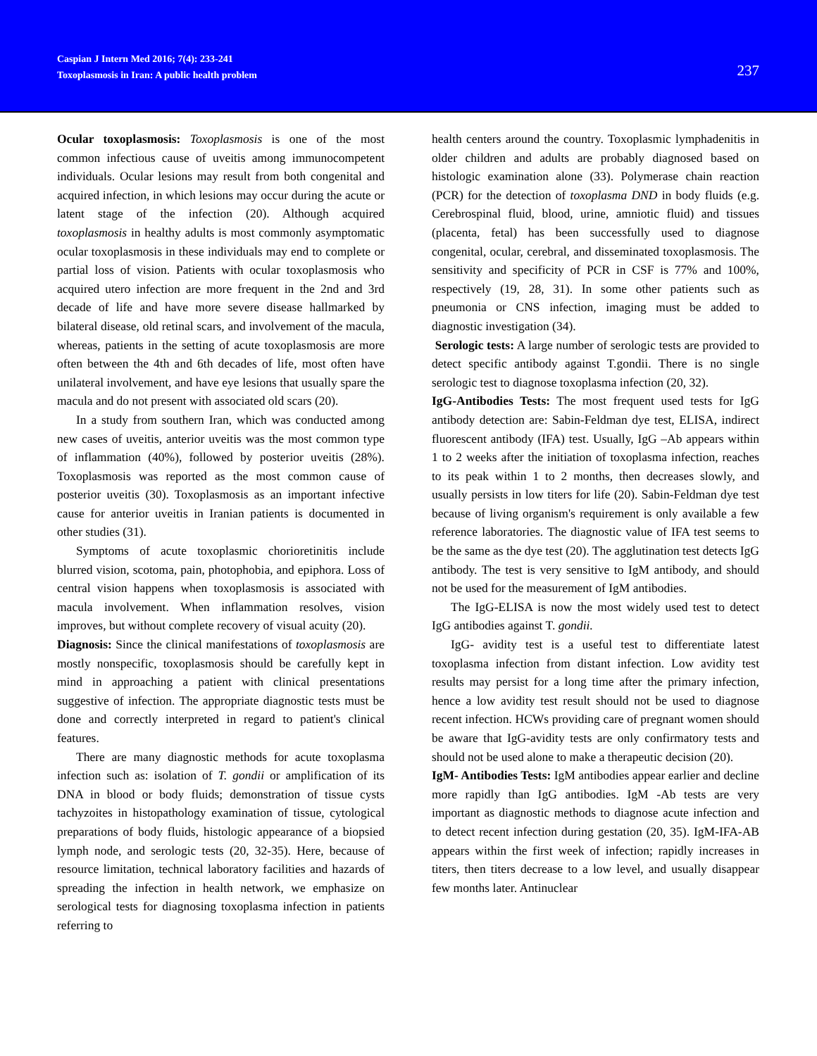Caspian J Intern Med 2016; 7(4): 233-241
Toxoplasmosis in Iran: A public health problem
237
Ocular toxoplasmosis: Toxoplasmosis is one of the most common infectious cause of uveitis among immunocompetent individuals. Ocular lesions may result from both congenital and acquired infection, in which lesions may occur during the acute or latent stage of the infection (20). Although acquired toxoplasmosis in healthy adults is most commonly asymptomatic ocular toxoplasmosis in these individuals may end to complete or partial loss of vision. Patients with ocular toxoplasmosis who acquired utero infection are more frequent in the 2nd and 3rd decade of life and have more severe disease hallmarked by bilateral disease, old retinal scars, and involvement of the macula, whereas, patients in the setting of acute toxoplasmosis are more often between the 4th and 6th decades of life, most often have unilateral involvement, and have eye lesions that usually spare the macula and do not present with associated old scars (20).
In a study from southern Iran, which was conducted among new cases of uveitis, anterior uveitis was the most common type of inflammation (40%), followed by posterior uveitis (28%). Toxoplasmosis was reported as the most common cause of posterior uveitis (30). Toxoplasmosis as an important infective cause for anterior uveitis in Iranian patients is documented in other studies (31).
Symptoms of acute toxoplasmic chorioretinitis include blurred vision, scotoma, pain, photophobia, and epiphora. Loss of central vision happens when toxoplasmosis is associated with macula involvement. When inflammation resolves, vision improves, but without complete recovery of visual acuity (20).
Diagnosis: Since the clinical manifestations of toxoplasmosis are mostly nonspecific, toxoplasmosis should be carefully kept in mind in approaching a patient with clinical presentations suggestive of infection. The appropriate diagnostic tests must be done and correctly interpreted in regard to patient's clinical features.
There are many diagnostic methods for acute toxoplasma infection such as: isolation of T. gondii or amplification of its DNA in blood or body fluids; demonstration of tissue cysts tachyzoites in histopathology examination of tissue, cytological preparations of body fluids, histologic appearance of a biopsied lymph node, and serologic tests (20, 32-35). Here, because of resource limitation, technical laboratory facilities and hazards of spreading the infection in health network, we emphasize on serological tests for diagnosing toxoplasma infection in patients referring to
health centers around the country. Toxoplasmic lymphadenitis in older children and adults are probably diagnosed based on histologic examination alone (33). Polymerase chain reaction (PCR) for the detection of toxoplasma DND in body fluids (e.g. Cerebrospinal fluid, blood, urine, amniotic fluid) and tissues (placenta, fetal) has been successfully used to diagnose congenital, ocular, cerebral, and disseminated toxoplasmosis. The sensitivity and specificity of PCR in CSF is 77% and 100%, respectively (19, 28, 31). In some other patients such as pneumonia or CNS infection, imaging must be added to diagnostic investigation (34).
Serologic tests: A large number of serologic tests are provided to detect specific antibody against T.gondii. There is no single serologic test to diagnose toxoplasma infection (20, 32).
IgG-Antibodies Tests: The most frequent used tests for IgG antibody detection are: Sabin-Feldman dye test, ELISA, indirect fluorescent antibody (IFA) test. Usually, IgG –Ab appears within 1 to 2 weeks after the initiation of toxoplasma infection, reaches to its peak within 1 to 2 months, then decreases slowly, and usually persists in low titers for life (20). Sabin-Feldman dye test because of living organism's requirement is only available a few reference laboratories. The diagnostic value of IFA test seems to be the same as the dye test (20). The agglutination test detects IgG antibody. The test is very sensitive to IgM antibody, and should not be used for the measurement of IgM antibodies.
The IgG-ELISA is now the most widely used test to detect IgG antibodies against T. gondii.
IgG- avidity test is a useful test to differentiate latest toxoplasma infection from distant infection. Low avidity test results may persist for a long time after the primary infection, hence a low avidity test result should not be used to diagnose recent infection. HCWs providing care of pregnant women should be aware that IgG-avidity tests are only confirmatory tests and should not be used alone to make a therapeutic decision (20).
IgM- Antibodies Tests: IgM antibodies appear earlier and decline more rapidly than IgG antibodies. IgM -Ab tests are very important as diagnostic methods to diagnose acute infection and to detect recent infection during gestation (20, 35). IgM-IFA-AB appears within the first week of infection; rapidly increases in titers, then titers decrease to a low level, and usually disappear few months later. Antinuclear